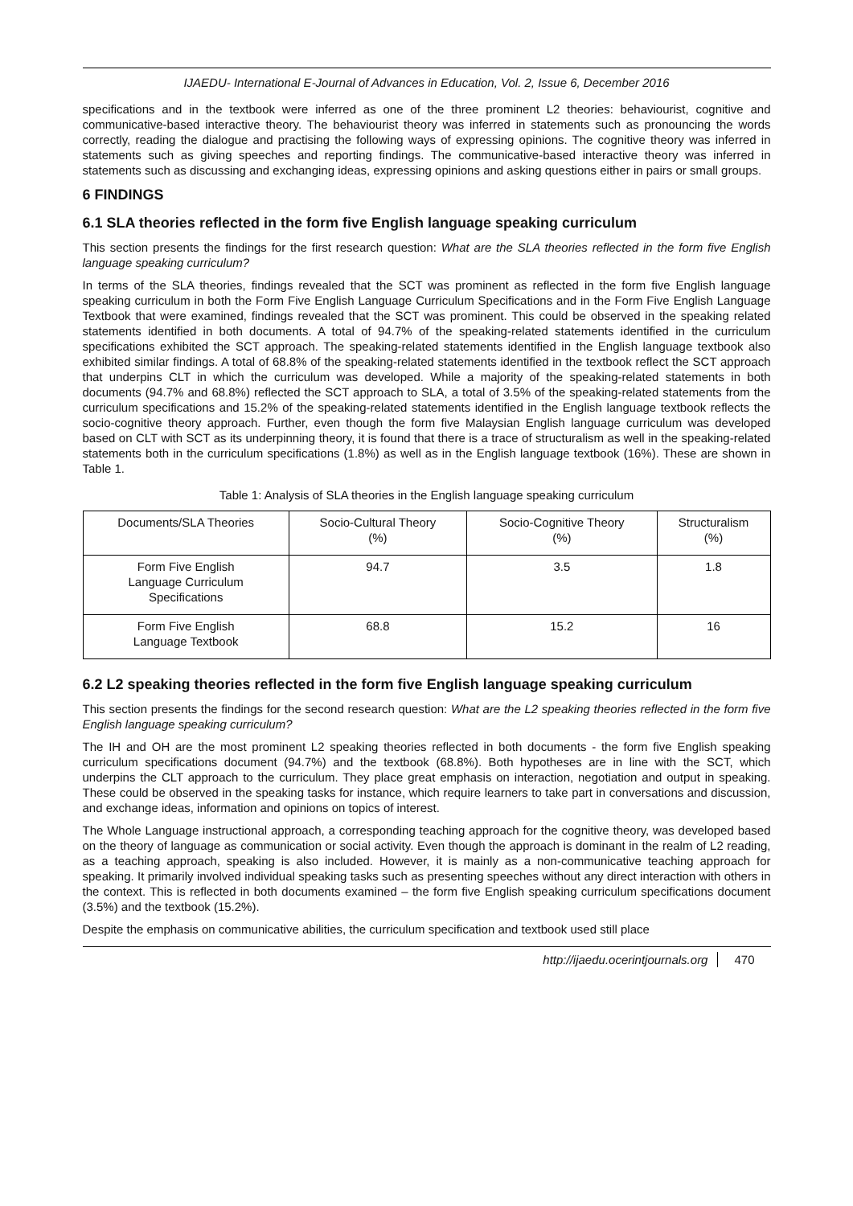IJAEDU- International E-Journal of Advances in Education, Vol. 2, Issue 6, December 2016
specifications and in the textbook were inferred as one of the three prominent L2 theories: behaviourist, cognitive and communicative-based interactive theory. The behaviourist theory was inferred in statements such as pronouncing the words correctly, reading the dialogue and practising the following ways of expressing opinions. The cognitive theory was inferred in statements such as giving speeches and reporting findings. The communicative-based interactive theory was inferred in statements such as discussing and exchanging ideas, expressing opinions and asking questions either in pairs or small groups.
6 FINDINGS
6.1 SLA theories reflected in the form five English language speaking curriculum
This section presents the findings for the first research question: What are the SLA theories reflected in the form five English language speaking curriculum?
In terms of the SLA theories, findings revealed that the SCT was prominent as reflected in the form five English language speaking curriculum in both the Form Five English Language Curriculum Specifications and in the Form Five English Language Textbook that were examined, findings revealed that the SCT was prominent. This could be observed in the speaking related statements identified in both documents. A total of 94.7% of the speaking-related statements identified in the curriculum specifications exhibited the SCT approach. The speaking-related statements identified in the English language textbook also exhibited similar findings. A total of 68.8% of the speaking-related statements identified in the textbook reflect the SCT approach that underpins CLT in which the curriculum was developed. While a majority of the speaking-related statements in both documents (94.7% and 68.8%) reflected the SCT approach to SLA, a total of 3.5% of the speaking-related statements from the curriculum specifications and 15.2% of the speaking-related statements identified in the English language textbook reflects the socio-cognitive theory approach. Further, even though the form five Malaysian English language curriculum was developed based on CLT with SCT as its underpinning theory, it is found that there is a trace of structuralism as well in the speaking-related statements both in the curriculum specifications (1.8%) as well as in the English language textbook (16%). These are shown in Table 1.
Table 1: Analysis of SLA theories in the English language speaking curriculum
| Documents/SLA Theories | Socio-Cultural Theory (%) | Socio-Cognitive Theory (%) | Structuralism (%) |
| --- | --- | --- | --- |
| Form Five English Language Curriculum Specifications | 94.7 | 3.5 | 1.8 |
| Form Five English Language Textbook | 68.8 | 15.2 | 16 |
6.2 L2 speaking theories reflected in the form five English language speaking curriculum
This section presents the findings for the second research question: What are the L2 speaking theories reflected in the form five English language speaking curriculum?
The IH and OH are the most prominent L2 speaking theories reflected in both documents - the form five English speaking curriculum specifications document (94.7%) and the textbook (68.8%). Both hypotheses are in line with the SCT, which underpins the CLT approach to the curriculum. They place great emphasis on interaction, negotiation and output in speaking. These could be observed in the speaking tasks for instance, which require learners to take part in conversations and discussion, and exchange ideas, information and opinions on topics of interest.
The Whole Language instructional approach, a corresponding teaching approach for the cognitive theory, was developed based on the theory of language as communication or social activity. Even though the approach is dominant in the realm of L2 reading, as a teaching approach, speaking is also included. However, it is mainly as a non-communicative teaching approach for speaking. It primarily involved individual speaking tasks such as presenting speeches without any direct interaction with others in the context. This is reflected in both documents examined – the form five English speaking curriculum specifications document (3.5%) and the textbook (15.2%).
Despite the emphasis on communicative abilities, the curriculum specification and textbook used still place
http://ijaedu.ocerintjournals.org 470